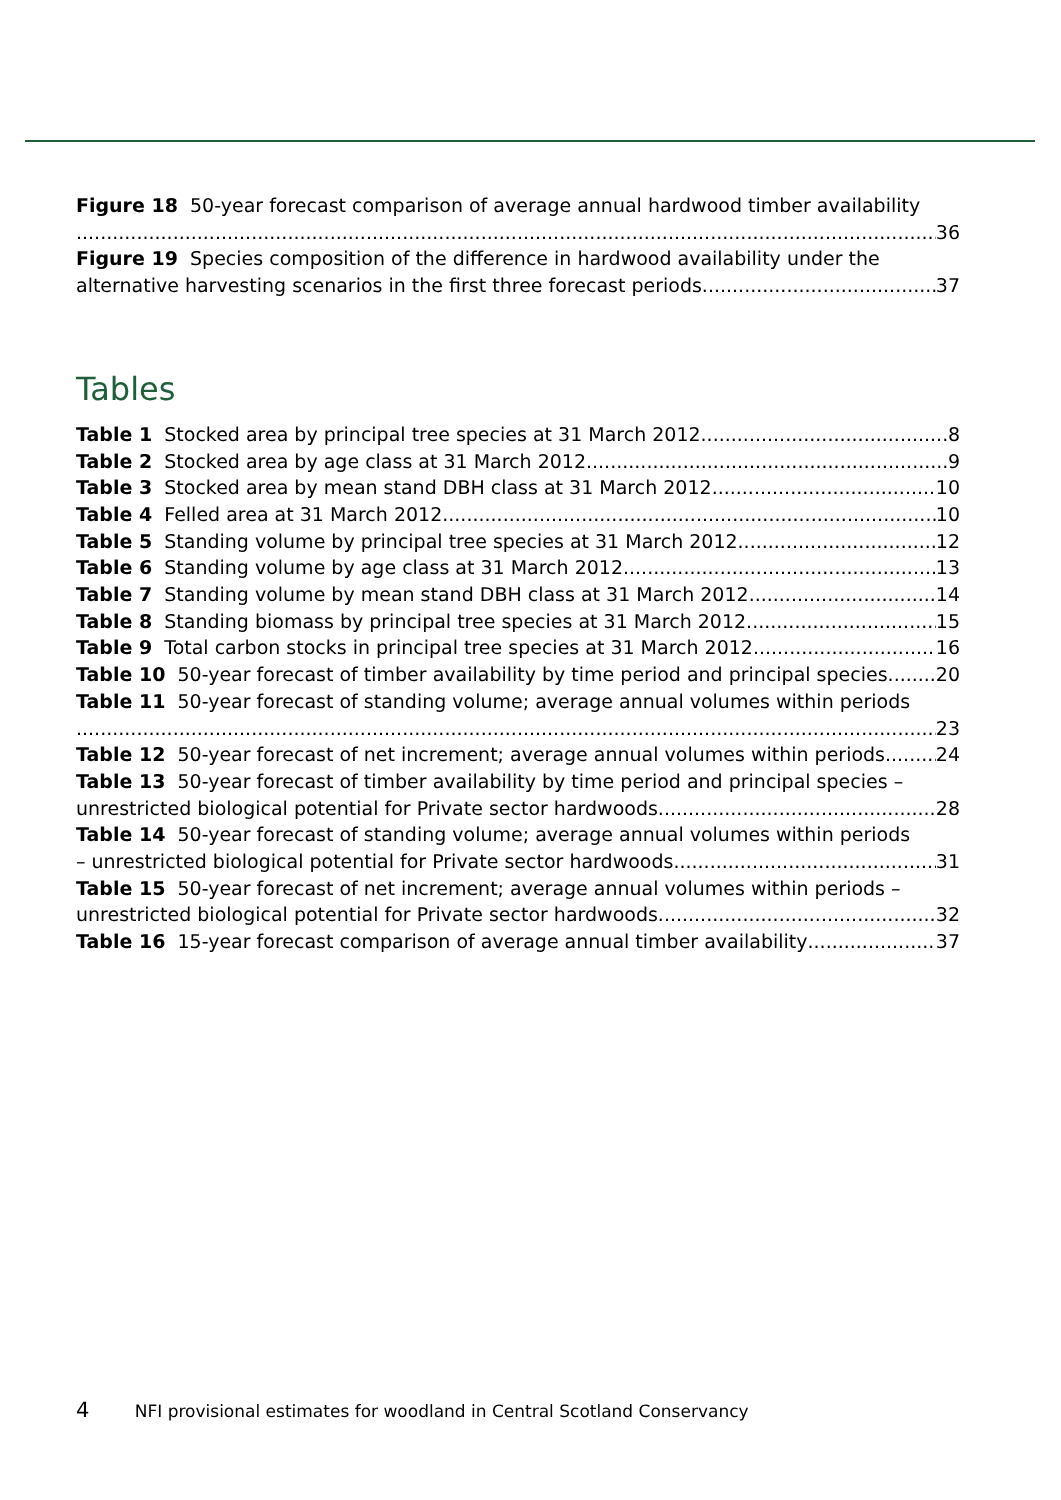Figure 18 50-year forecast comparison of average annual hardwood timber availability
36
Figure 19 Species composition of the difference in hardwood availability under the
alternative harvesting scenarios in the first three forecast periods 37
Tables
Table 1 Stocked area by principal tree species at 31 March 2012 8
Table 2 Stocked area by age class at 31 March 2012 9
Table 3 Stocked area by mean stand DBH class at 31 March 2012 10
Table 4 Felled area at 31 March 2012 10
Table 5 Standing volume by principal tree species at 31 March 2012 12
Table 6 Standing volume by age class at 31 March 2012 13
Table 7 Standing volume by mean stand DBH class at 31 March 2012 14
Table 8 Standing biomass by principal tree species at 31 March 2012 15
Table 9 Total carbon stocks in principal tree species at 31 March 2012 16
Table 10 50-year forecast of timber availability by time period and principal species 20
Table 11 50-year forecast of standing volume; average annual volumes within periods
23
Table 12 50-year forecast of net increment; average annual volumes within periods 24
Table 13 50-year forecast of timber availability by time period and principal species –
unrestricted biological potential for Private sector hardwoods 28
Table 14 50-year forecast of standing volume; average annual volumes within periods
– unrestricted biological potential for Private sector hardwoods 31
Table 15 50-year forecast of net increment; average annual volumes within periods –
unrestricted biological potential for Private sector hardwoods 32
Table 16 15-year forecast comparison of average annual timber availability 37
4 NFI provisional estimates for woodland in Central Scotland Conservancy